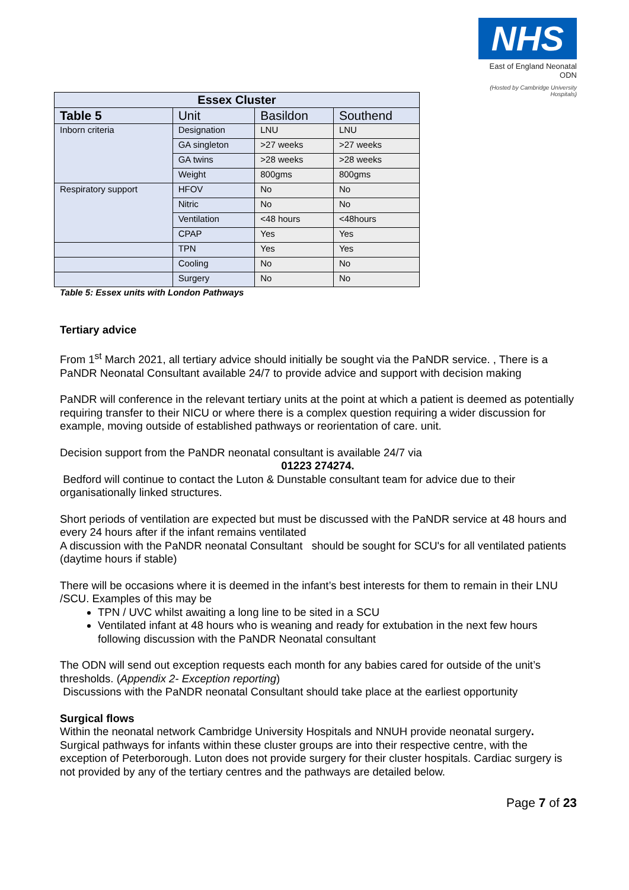NHS
East of England Neonatal ODN
(Hosted by Cambridge University Hospitals)
| Essex Cluster | | | |
| --- | --- | --- | --- |
| Table 5 | Unit | Basildon | Southend |
| Inborn criteria | Designation | LNU | LNU |
| | GA singleton | >27 weeks | >27 weeks |
| | GA twins | >28 weeks | >28 weeks |
| | Weight | 800gms | 800gms |
| Respiratory support | HFOV | No | No |
| | Nitric | No | No |
| | Ventilation | <48 hours | <48hours |
| | CPAP | Yes | Yes |
| | TPN | Yes | Yes |
| | Cooling | No | No |
| | Surgery | No | No |
Table 5: Essex units with London Pathways
Tertiary advice
From 1<sup>st</sup> March 2021, all tertiary advice should initially be sought via the PaNDR service. , There is a PaNDR Neonatal Consultant available 24/7 to provide advice and support with decision making
PaNDR will conference in the relevant tertiary units at the point at which a patient is deemed as potentially requiring transfer to their NICU or where there is a complex question requiring a wider discussion for example, moving outside of established pathways or reorientation of care. unit.
Decision support from the PaNDR neonatal consultant is available 24/7 via
01223 274274.
Bedford will continue to contact the Luton & Dunstable consultant team for advice due to their organisationally linked structures.
Short periods of ventilation are expected but must be discussed with the PaNDR service at 48 hours and every 24 hours after if the infant remains ventilated
A discussion with the PaNDR neonatal Consultant should be sought for SCU's for all ventilated patients (daytime hours if stable)
There will be occasions where it is deemed in the infant’s best interests for them to remain in their LNU /SCU. Examples of this may be
TPN / UVC whilst awaiting a long line to be sited in a SCU
Ventilated infant at 48 hours who is weaning and ready for extubation in the next few hours following discussion with the PaNDR Neonatal consultant
The ODN will send out exception requests each month for any babies cared for outside of the unit’s thresholds. (Appendix 2- Exception reporting)
Discussions with the PaNDR neonatal Consultant should take place at the earliest opportunity
Surgical flows
Within the neonatal network Cambridge University Hospitals and NNUH provide neonatal surgery. Surgical pathways for infants within these cluster groups are into their respective centre, with the exception of Peterborough. Luton does not provide surgery for their cluster hospitals. Cardiac surgery is not provided by any of the tertiary centres and the pathways are detailed below.
Page 7 of 23